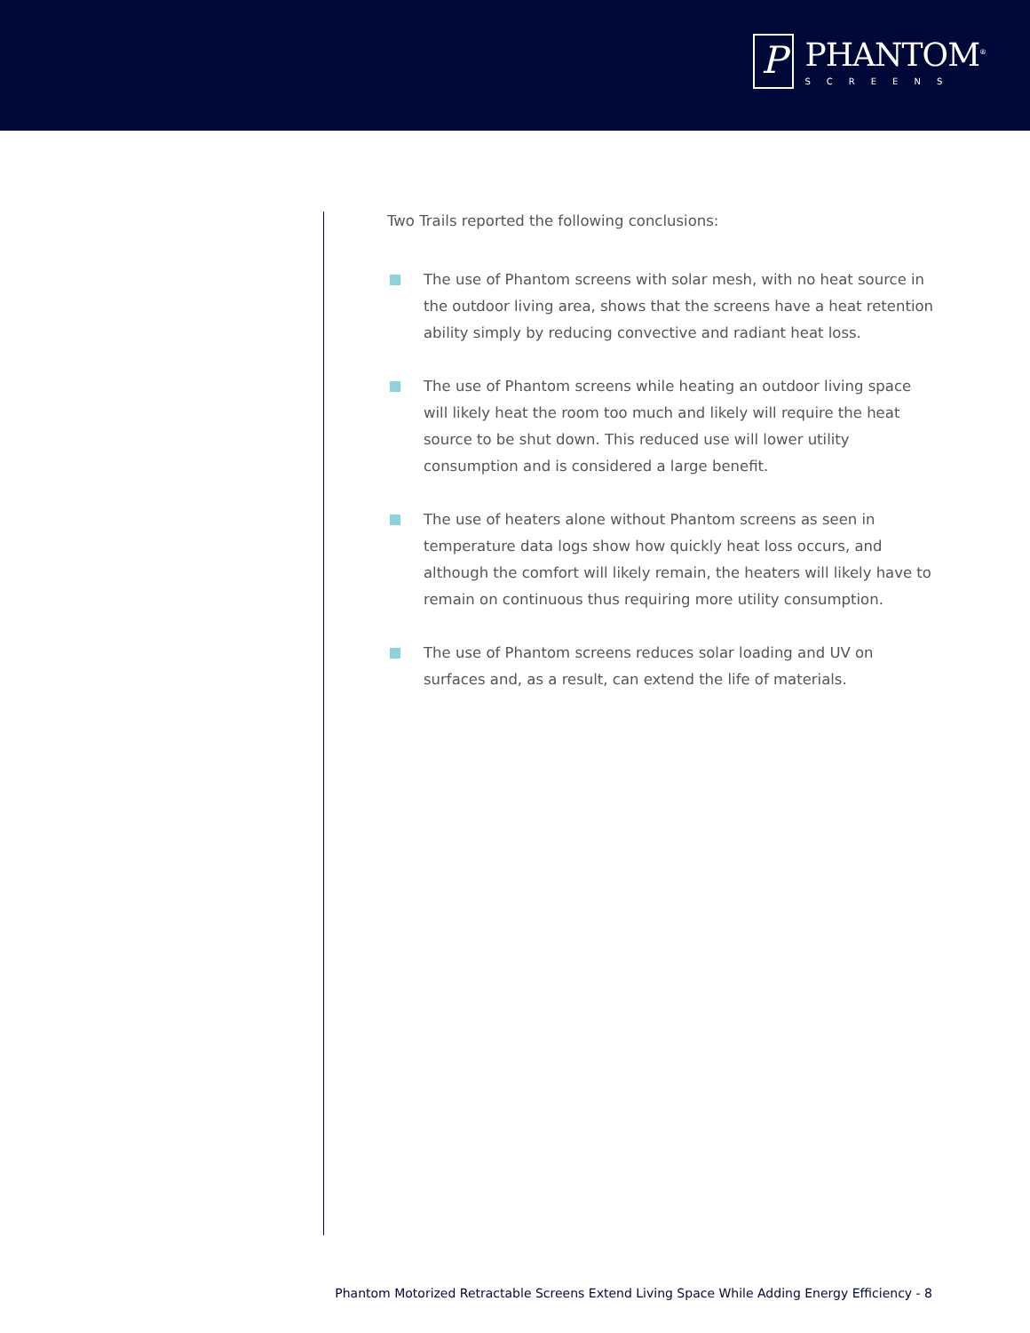P
PHANTOM<sup>®</sup>
SCREENS
Two Trails reported the following conclusions:
The use of Phantom screens with solar mesh, with no heat source in the outdoor living area, shows that the screens have a heat retention ability simply by reducing convective and radiant heat loss.
The use of Phantom screens while heating an outdoor living space will likely heat the room too much and likely will require the heat source to be shut down. This reduced use will lower utility consumption and is considered a large benefit.
The use of heaters alone without Phantom screens as seen in temperature data logs show how quickly heat loss occurs, and although the comfort will likely remain, the heaters will likely have to remain on continuous thus requiring more utility consumption.
The use of Phantom screens reduces solar loading and UV on surfaces and, as a result, can extend the life of materials.
Phantom Motorized Retractable Screens Extend Living Space While Adding Energy Efficiency - 8